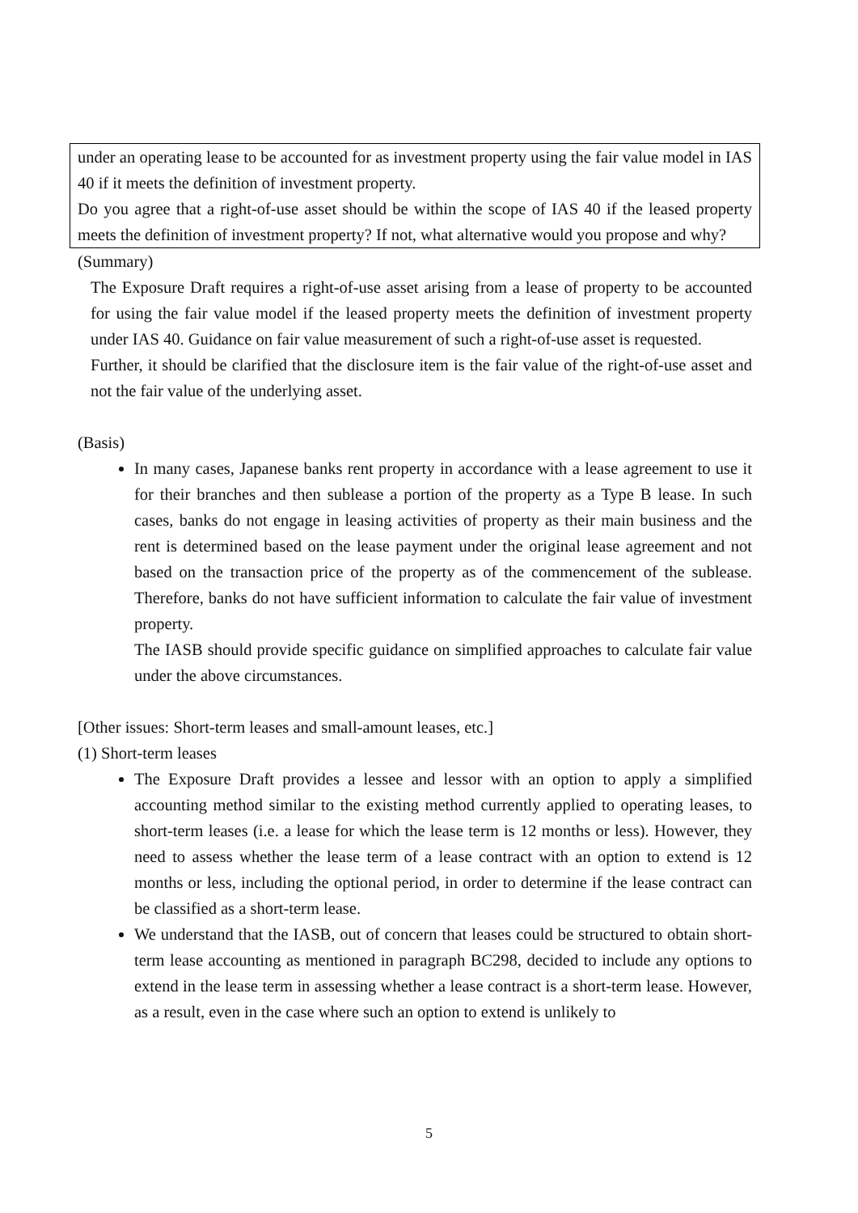under an operating lease to be accounted for as investment property using the fair value model in IAS 40 if it meets the definition of investment property.
Do you agree that a right-of-use asset should be within the scope of IAS 40 if the leased property meets the definition of investment property? If not, what alternative would you propose and why?
(Summary)
The Exposure Draft requires a right-of-use asset arising from a lease of property to be accounted for using the fair value model if the leased property meets the definition of investment property under IAS 40. Guidance on fair value measurement of such a right-of-use asset is requested.
Further, it should be clarified that the disclosure item is the fair value of the right-of-use asset and not the fair value of the underlying asset.
(Basis)
In many cases, Japanese banks rent property in accordance with a lease agreement to use it for their branches and then sublease a portion of the property as a Type B lease. In such cases, banks do not engage in leasing activities of property as their main business and the rent is determined based on the lease payment under the original lease agreement and not based on the transaction price of the property as of the commencement of the sublease. Therefore, banks do not have sufficient information to calculate the fair value of investment property.
The IASB should provide specific guidance on simplified approaches to calculate fair value under the above circumstances.
[Other issues: Short-term leases and small-amount leases, etc.]
(1) Short-term leases
The Exposure Draft provides a lessee and lessor with an option to apply a simplified accounting method similar to the existing method currently applied to operating leases, to short-term leases (i.e. a lease for which the lease term is 12 months or less). However, they need to assess whether the lease term of a lease contract with an option to extend is 12 months or less, including the optional period, in order to determine if the lease contract can be classified as a short-term lease.
We understand that the IASB, out of concern that leases could be structured to obtain short-term lease accounting as mentioned in paragraph BC298, decided to include any options to extend in the lease term in assessing whether a lease contract is a short-term lease. However, as a result, even in the case where such an option to extend is unlikely to
5